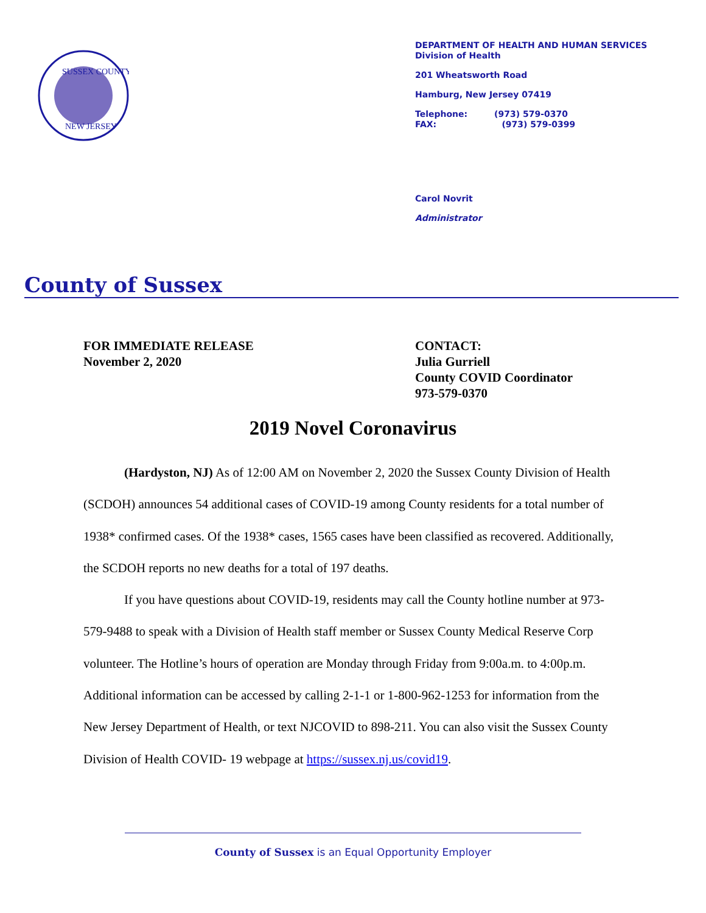SUSSEX COUNTY
NEW JERSEY
DEPARTMENT OF HEALTH AND HUMAN SERVICES
Division of Health
201 Wheatsworth Road
Hamburg, New Jersey 07419
Telephone: (973) 579-0370
FAX: (973) 579-0399
Carol Novrit
Administrator
County of Sussex
FOR IMMEDIATE RELEASE
November 2, 2020
CONTACT:
Julia Gurriell
County COVID Coordinator
973-579-0370
2019 Novel Coronavirus
(Hardyston, NJ) As of 12:00 AM on November 2, 2020 the Sussex County Division of Health (SCDOH) announces 54 additional cases of COVID-19 among County residents for a total number of 1938* confirmed cases. Of the 1938* cases, 1565 cases have been classified as recovered. Additionally, the SCDOH reports no new deaths for a total of 197 deaths.
If you have questions about COVID-19, residents may call the County hotline number at 973-579-9488 to speak with a Division of Health staff member or Sussex County Medical Reserve Corp volunteer. The Hotline’s hours of operation are Monday through Friday from 9:00a.m. to 4:00p.m. Additional information can be accessed by calling 2-1-1 or 1-800-962-1253 for information from the New Jersey Department of Health, or text NJCOVID to 898-211. You can also visit the Sussex County Division of Health COVID- 19 webpage at https://sussex.nj.us/covid19.
County of Sussex is an Equal Opportunity Employer